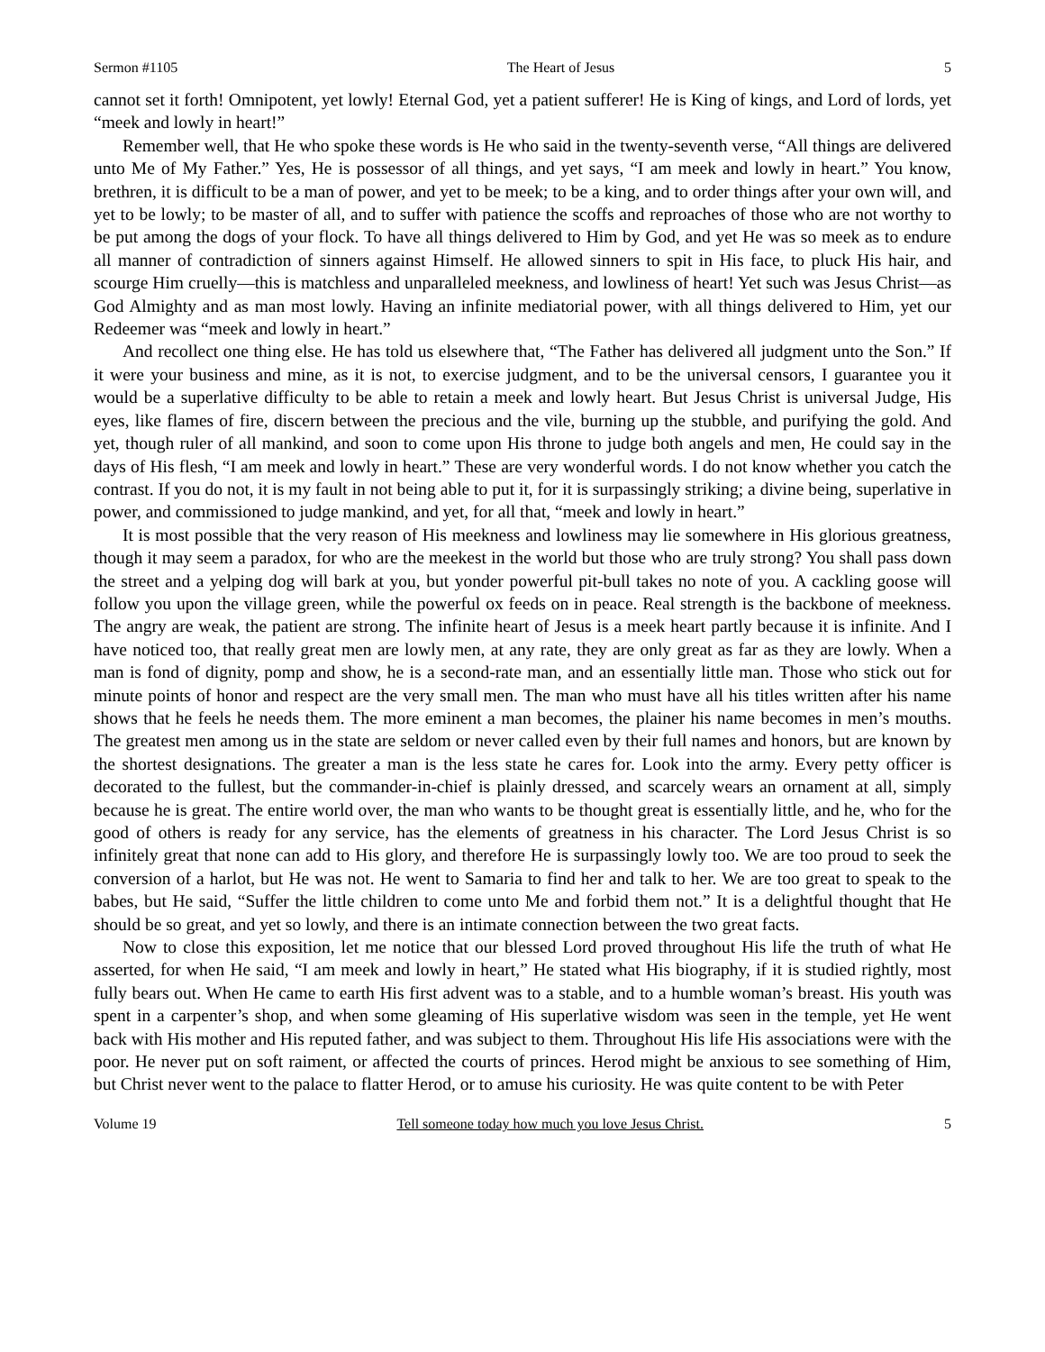Sermon #1105 The Heart of Jesus 5
cannot set it forth! Omnipotent, yet lowly! Eternal God, yet a patient sufferer! He is King of kings, and Lord of lords, yet “meek and lowly in heart!”
Remember well, that He who spoke these words is He who said in the twenty-seventh verse, “All things are delivered unto Me of My Father.” Yes, He is possessor of all things, and yet says, “I am meek and lowly in heart.” You know, brethren, it is difficult to be a man of power, and yet to be meek; to be a king, and to order things after your own will, and yet to be lowly; to be master of all, and to suffer with patience the scoffs and reproaches of those who are not worthy to be put among the dogs of your flock. To have all things delivered to Him by God, and yet He was so meek as to endure all manner of contradiction of sinners against Himself. He allowed sinners to spit in His face, to pluck His hair, and scourge Him cruelly—this is matchless and unparalleled meekness, and lowliness of heart! Yet such was Jesus Christ—as God Almighty and as man most lowly. Having an infinite mediatorial power, with all things delivered to Him, yet our Redeemer was “meek and lowly in heart.”
And recollect one thing else. He has told us elsewhere that, “The Father has delivered all judgment unto the Son.” If it were your business and mine, as it is not, to exercise judgment, and to be the universal censors, I guarantee you it would be a superlative difficulty to be able to retain a meek and lowly heart. But Jesus Christ is universal Judge, His eyes, like flames of fire, discern between the precious and the vile, burning up the stubble, and purifying the gold. And yet, though ruler of all mankind, and soon to come upon His throne to judge both angels and men, He could say in the days of His flesh, “I am meek and lowly in heart.” These are very wonderful words. I do not know whether you catch the contrast. If you do not, it is my fault in not being able to put it, for it is surpassingly striking; a divine being, superlative in power, and commissioned to judge mankind, and yet, for all that, “meek and lowly in heart.”
It is most possible that the very reason of His meekness and lowliness may lie somewhere in His glorious greatness, though it may seem a paradox, for who are the meekest in the world but those who are truly strong? You shall pass down the street and a yelping dog will bark at you, but yonder powerful pit-bull takes no note of you. A cackling goose will follow you upon the village green, while the powerful ox feeds on in peace. Real strength is the backbone of meekness. The angry are weak, the patient are strong. The infinite heart of Jesus is a meek heart partly because it is infinite. And I have noticed too, that really great men are lowly men, at any rate, they are only great as far as they are lowly. When a man is fond of dignity, pomp and show, he is a second-rate man, and an essentially little man. Those who stick out for minute points of honor and respect are the very small men. The man who must have all his titles written after his name shows that he feels he needs them. The more eminent a man becomes, the plainer his name becomes in men’s mouths. The greatest men among us in the state are seldom or never called even by their full names and honors, but are known by the shortest designations. The greater a man is the less state he cares for. Look into the army. Every petty officer is decorated to the fullest, but the commander-in-chief is plainly dressed, and scarcely wears an ornament at all, simply because he is great. The entire world over, the man who wants to be thought great is essentially little, and he, who for the good of others is ready for any service, has the elements of greatness in his character. The Lord Jesus Christ is so infinitely great that none can add to His glory, and therefore He is surpassingly lowly too. We are too proud to seek the conversion of a harlot, but He was not. He went to Samaria to find her and talk to her. We are too great to speak to the babes, but He said, “Suffer the little children to come unto Me and forbid them not.” It is a delightful thought that He should be so great, and yet so lowly, and there is an intimate connection between the two great facts.
Now to close this exposition, let me notice that our blessed Lord proved throughout His life the truth of what He asserted, for when He said, “I am meek and lowly in heart,” He stated what His biography, if it is studied rightly, most fully bears out. When He came to earth His first advent was to a stable, and to a humble woman’s breast. His youth was spent in a carpenter’s shop, and when some gleaming of His superlative wisdom was seen in the temple, yet He went back with His mother and His reputed father, and was subject to them. Throughout His life His associations were with the poor. He never put on soft raiment, or affected the courts of princes. Herod might be anxious to see something of Him, but Christ never went to the palace to flatter Herod, or to amuse his curiosity. He was quite content to be with Peter
Volume 19 Tell someone today how much you love Jesus Christ. 5